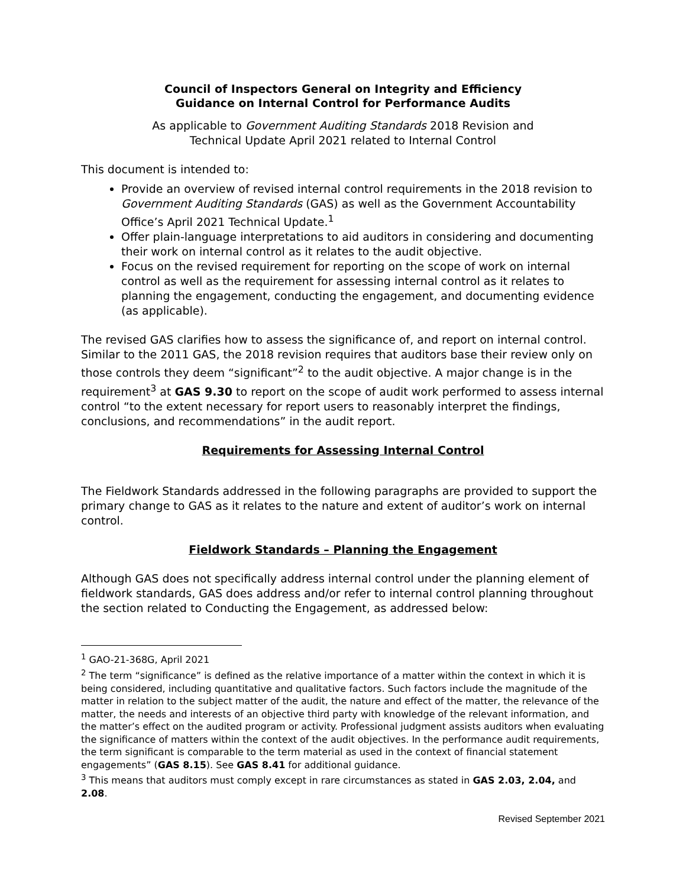Council of Inspectors General on Integrity and Efficiency
Guidance on Internal Control for Performance Audits
As applicable to Government Auditing Standards 2018 Revision and
Technical Update April 2021 related to Internal Control
This document is intended to:
Provide an overview of revised internal control requirements in the 2018 revision to Government Auditing Standards (GAS) as well as the Government Accountability Office’s April 2021 Technical Update.<sup>1</sup>
Offer plain-language interpretations to aid auditors in considering and documenting their work on internal control as it relates to the audit objective.
Focus on the revised requirement for reporting on the scope of work on internal control as well as the requirement for assessing internal control as it relates to planning the engagement, conducting the engagement, and documenting evidence (as applicable).
The revised GAS clarifies how to assess the significance of, and report on internal control. Similar to the 2011 GAS, the 2018 revision requires that auditors base their review only on those controls they deem “significant”<sup>2</sup> to the audit objective. A major change is in the requirement<sup>3</sup> at GAS 9.30 to report on the scope of audit work performed to assess internal control “to the extent necessary for report users to reasonably interpret the findings, conclusions, and recommendations” in the audit report.
Requirements for Assessing Internal Control
The Fieldwork Standards addressed in the following paragraphs are provided to support the primary change to GAS as it relates to the nature and extent of auditor’s work on internal control.
Fieldwork Standards – Planning the Engagement
Although GAS does not specifically address internal control under the planning element of fieldwork standards, GAS does address and/or refer to internal control planning throughout the section related to Conducting the Engagement, as addressed below:
<sup>1</sup> GAO-21-368G, April 2021
<sup>2</sup> The term “significance” is defined as the relative importance of a matter within the context in which it is being considered, including quantitative and qualitative factors. Such factors include the magnitude of the matter in relation to the subject matter of the audit, the nature and effect of the matter, the relevance of the matter, the needs and interests of an objective third party with knowledge of the relevant information, and the matter’s effect on the audited program or activity. Professional judgment assists auditors when evaluating the significance of matters within the context of the audit objectives. In the performance audit requirements, the term significant is comparable to the term material as used in the context of financial statement engagements” (GAS 8.15). See GAS 8.41 for additional guidance.
<sup>3</sup> This means that auditors must comply except in rare circumstances as stated in GAS 2.03, 2.04, and 2.08.
Revised September 2021